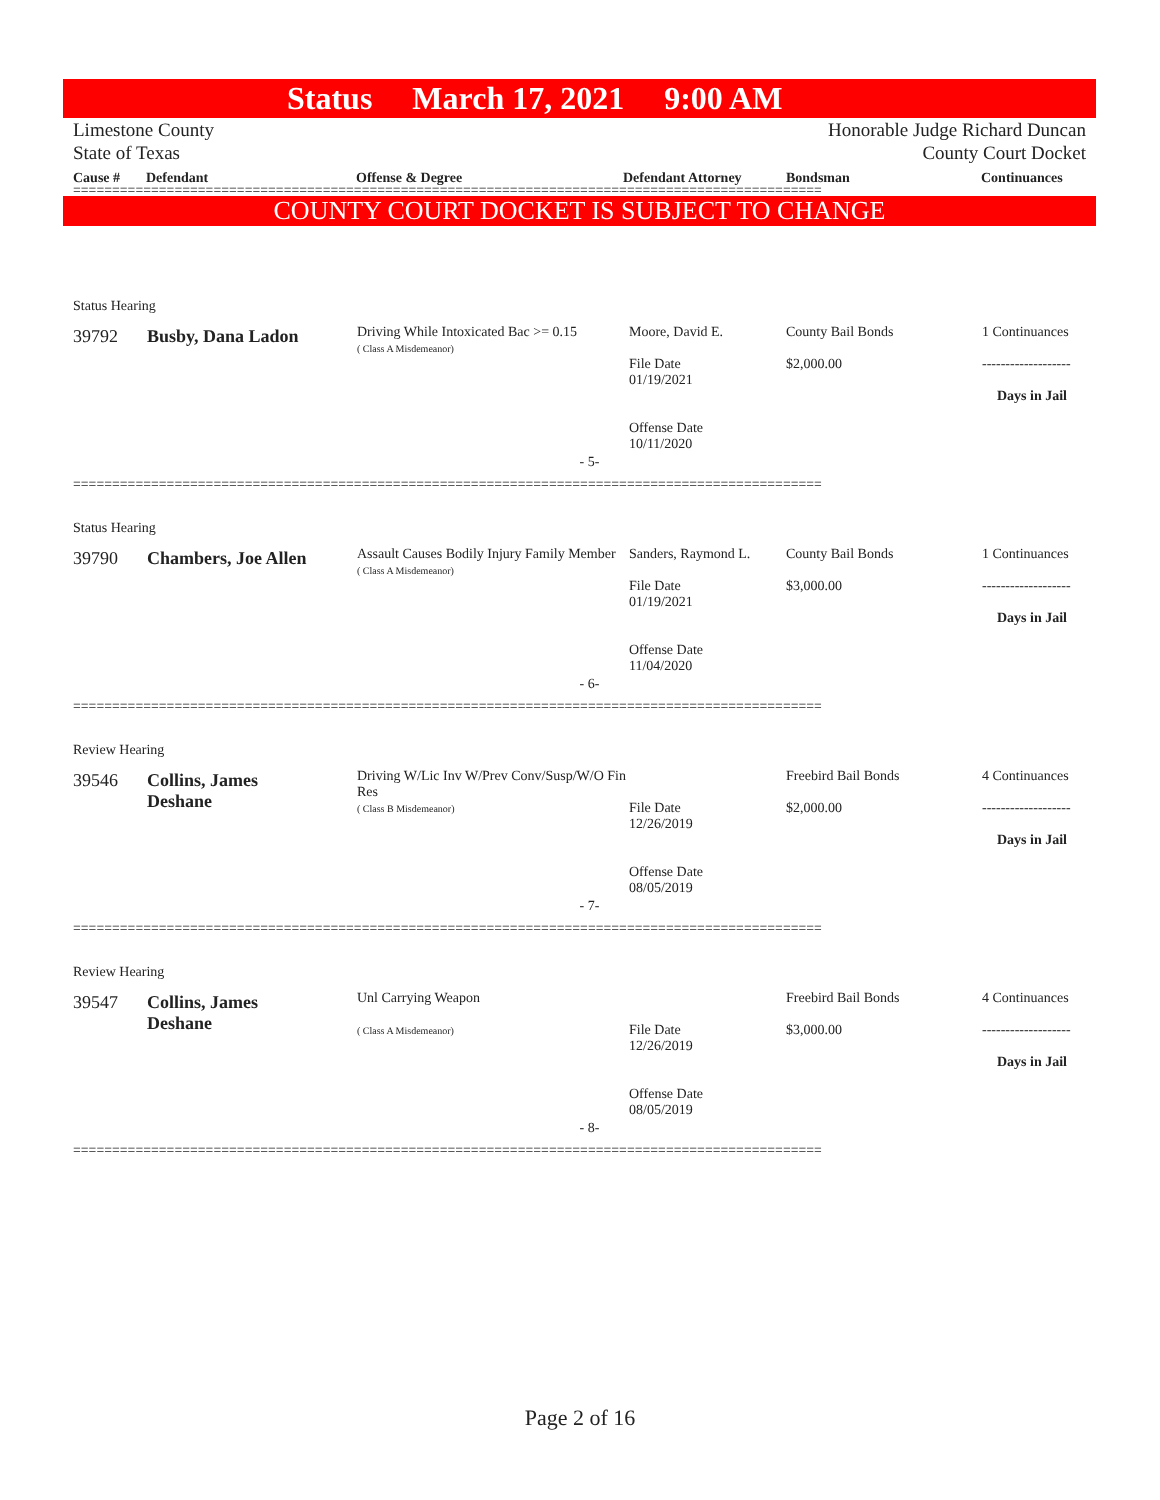Status March 17, 2021 9:00 AM
Limestone County Honorable Judge Richard Duncan
State of Texas County Court Docket
Cause # Defendant Offense & Degree Defendant Attorney Bondsman Continuances
================================================================================================
COUNTY COURT DOCKET IS SUBJECT TO CHANGE
Status Hearing
| 39792 | Busby, Dana Ladon | Driving While Intoxicated Bac >= 0.15 ( Class A Misdemeanor) | Moore, David E. File Date 01/19/2021 Offense Date 10/11/2020 | County Bail Bonds $2,000.00 | 1 Continuances ------------------- Days in Jail |
- 5-
================================================================================================
Status Hearing
| 39790 | Chambers, Joe Allen | Assault Causes Bodily Injury Family Member ( Class A Misdemeanor) | Sanders, Raymond L. File Date 01/19/2021 Offense Date 11/04/2020 | County Bail Bonds $3,000.00 | 1 Continuances ------------------- Days in Jail |
- 6-
================================================================================================
Review Hearing
| 39546 | Collins, James Deshane | Driving W/Lic Inv W/Prev Conv/Susp/W/O Fin Res ( Class B Misdemeanor) | File Date 12/26/2019 Offense Date 08/05/2019 | Freebird Bail Bonds $2,000.00 | 4 Continuances ------------------- Days in Jail |
- 7-
================================================================================================
Review Hearing
| 39547 | Collins, James Deshane | Unl Carrying Weapon ( Class A Misdemeanor) | File Date 12/26/2019 Offense Date 08/05/2019 | Freebird Bail Bonds $3,000.00 | 4 Continuances ------------------- Days in Jail |
- 8-
================================================================================================
Page 2 of 16